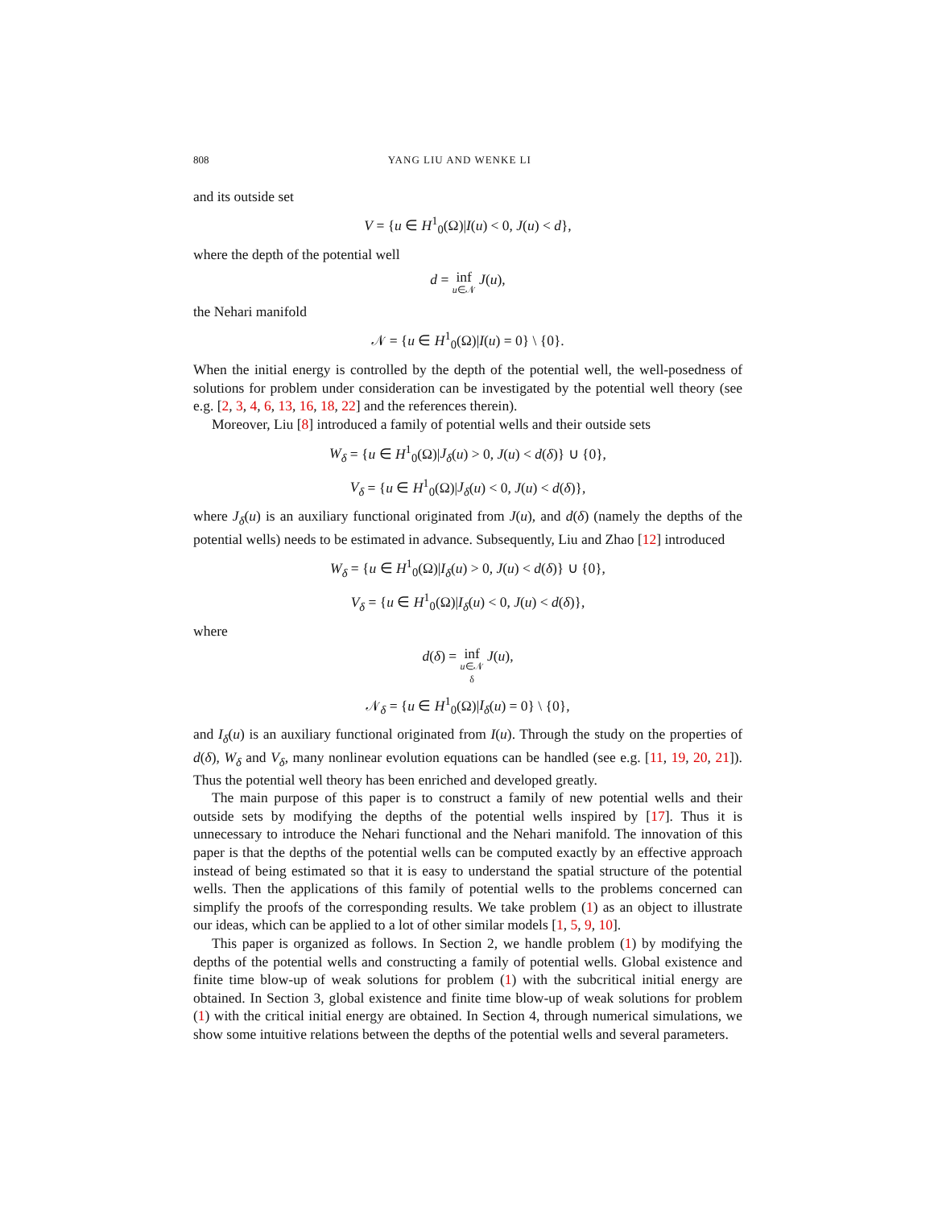808 YANG LIU AND WENKE LI
and its outside set
V = {u ∈ H<sup>1</sup><sub>0</sub>(Ω)|I(u) < 0, J(u) < d},
where the depth of the potential well
d = inf<sub>u∈𝒩</sub> J(u),
the Nehari manifold
𝒩 = {u ∈ H<sup>1</sup><sub>0</sub>(Ω)|I(u) = 0} \ {0}.
When the initial energy is controlled by the depth of the potential well, the well-posedness of solutions for problem under consideration can be investigated by the potential well theory (see e.g. [2, 3, 4, 6, 13, 16, 18, 22] and the references therein).
Moreover, Liu [8] introduced a family of potential wells and their outside sets
W<sub>δ</sub> = {u ∈ H<sup>1</sup><sub>0</sub>(Ω)|J<sub>δ</sub>(u) > 0, J(u) < d(δ)} ∪ {0},
V<sub>δ</sub> = {u ∈ H<sup>1</sup><sub>0</sub>(Ω)|J<sub>δ</sub>(u) < 0, J(u) < d(δ)},
where J<sub>δ</sub>(u) is an auxiliary functional originated from J(u), and d(δ) (namely the depths of the potential wells) needs to be estimated in advance. Subsequently, Liu and Zhao [12] introduced
W<sub>δ</sub> = {u ∈ H<sup>1</sup><sub>0</sub>(Ω)|I<sub>δ</sub>(u) > 0, J(u) < d(δ)} ∪ {0},
V<sub>δ</sub> = {u ∈ H<sup>1</sup><sub>0</sub>(Ω)|I<sub>δ</sub>(u) < 0, J(u) < d(δ)},
where
d(δ) = inf<sub>u∈𝒩<sub>δ</sub></sub> J(u),
𝒩<sub>δ</sub> = {u ∈ H<sup>1</sup><sub>0</sub>(Ω)|I<sub>δ</sub>(u) = 0} \ {0},
and I<sub>δ</sub>(u) is an auxiliary functional originated from I(u). Through the study on the properties of d(δ), W<sub>δ</sub> and V<sub>δ</sub>, many nonlinear evolution equations can be handled (see e.g. [11, 19, 20, 21]). Thus the potential well theory has been enriched and developed greatly.
The main purpose of this paper is to construct a family of new potential wells and their outside sets by modifying the depths of the potential wells inspired by [17]. Thus it is unnecessary to introduce the Nehari functional and the Nehari manifold. The innovation of this paper is that the depths of the potential wells can be computed exactly by an effective approach instead of being estimated so that it is easy to understand the spatial structure of the potential wells. Then the applications of this family of potential wells to the problems concerned can simplify the proofs of the corresponding results. We take problem (1) as an object to illustrate our ideas, which can be applied to a lot of other similar models [1, 5, 9, 10].
This paper is organized as follows. In Section 2, we handle problem (1) by modifying the depths of the potential wells and constructing a family of potential wells. Global existence and finite time blow-up of weak solutions for problem (1) with the subcritical initial energy are obtained. In Section 3, global existence and finite time blow-up of weak solutions for problem (1) with the critical initial energy are obtained. In Section 4, through numerical simulations, we show some intuitive relations between the depths of the potential wells and several parameters.